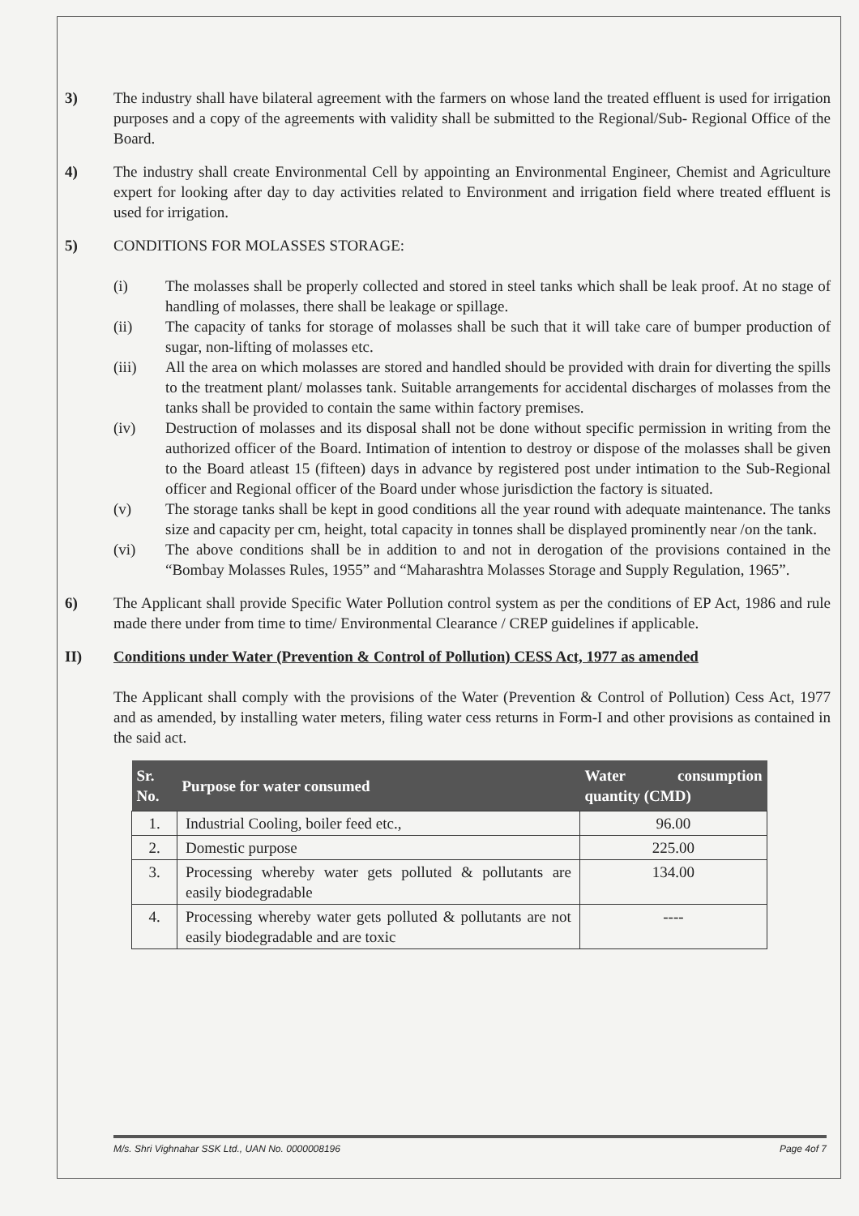3) The industry shall have bilateral agreement with the farmers on whose land the treated effluent is used for irrigation purposes and a copy of the agreements with validity shall be submitted to the Regional/Sub- Regional Office of the Board.
4) The industry shall create Environmental Cell by appointing an Environmental Engineer, Chemist and Agriculture expert for looking after day to day activities related to Environment and irrigation field where treated effluent is used for irrigation.
5) CONDITIONS FOR MOLASSES STORAGE:
(i) The molasses shall be properly collected and stored in steel tanks which shall be leak proof. At no stage of handling of molasses, there shall be leakage or spillage.
(ii) The capacity of tanks for storage of molasses shall be such that it will take care of bumper production of sugar, non-lifting of molasses etc.
(iii) All the area on which molasses are stored and handled should be provided with drain for diverting the spills to the treatment plant/ molasses tank. Suitable arrangements for accidental discharges of molasses from the tanks shall be provided to contain the same within factory premises.
(iv) Destruction of molasses and its disposal shall not be done without specific permission in writing from the authorized officer of the Board. Intimation of intention to destroy or dispose of the molasses shall be given to the Board atleast 15 (fifteen) days in advance by registered post under intimation to the Sub-Regional officer and Regional officer of the Board under whose jurisdiction the factory is situated.
(v) The storage tanks shall be kept in good conditions all the year round with adequate maintenance. The tanks size and capacity per cm, height, total capacity in tonnes shall be displayed prominently near /on the tank.
(vi) The above conditions shall be in addition to and not in derogation of the provisions contained in the “Bombay Molasses Rules, 1955” and “Maharashtra Molasses Storage and Supply Regulation, 1965”.
6) The Applicant shall provide Specific Water Pollution control system as per the conditions of EP Act, 1986 and rule made there under from time to time/ Environmental Clearance / CREP guidelines if applicable.
II) Conditions under Water (Prevention & Control of Pollution) CESS Act, 1977 as amended
The Applicant shall comply with the provisions of the Water (Prevention & Control of Pollution) Cess Act, 1977 and as amended, by installing water meters, filing water cess returns in Form-I and other provisions as contained in the said act.
| Sr. No. | Purpose for water consumed | Water consumption quantity (CMD) |
| --- | --- | --- |
| 1. | Industrial Cooling, boiler feed etc., | 96.00 |
| 2. | Domestic purpose | 225.00 |
| 3. | Processing whereby water gets polluted & pollutants are easily biodegradable | 134.00 |
| 4. | Processing whereby water gets polluted & pollutants are not easily biodegradable and are toxic | ---- |
M/s. Shri Vighnahar SSK Ltd., UAN No. 0000008196 Page 4of 7